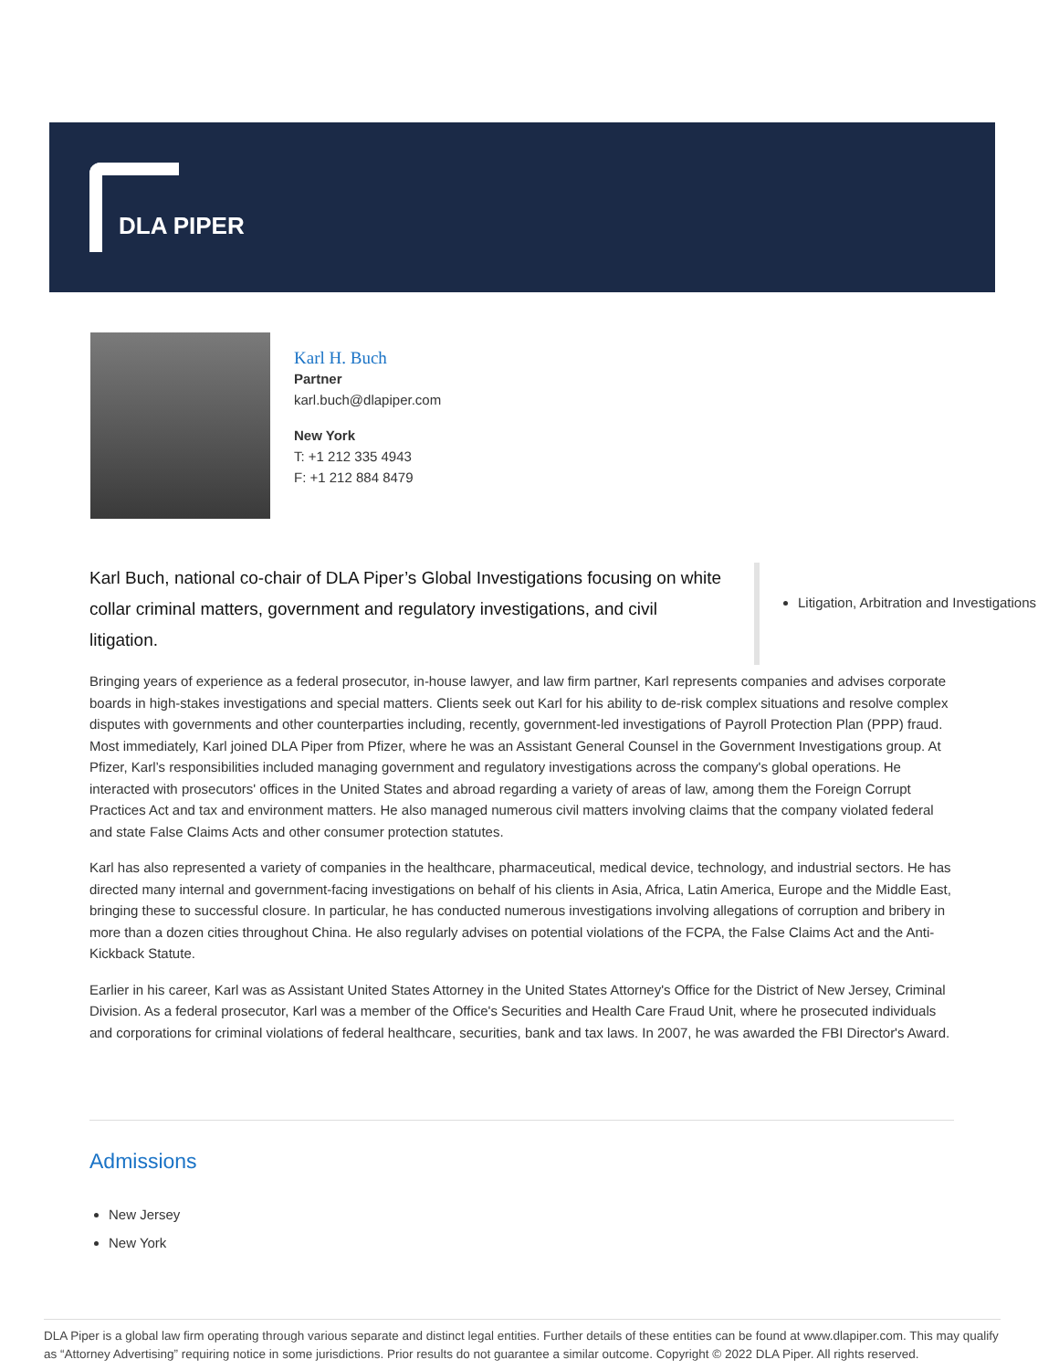DLA PIPER
Karl H. Buch
Partner
karl.buch@dlapiper.com
New York
T: +1 212 335 4943
F: +1 212 884 8479
Karl Buch, national co-chair of DLA Piper’s Global Investigations focusing on white collar criminal matters, government and regulatory investigations, and civil litigation.
Litigation, Arbitration and Investigations
Bringing years of experience as a federal prosecutor, in-house lawyer, and law firm partner, Karl represents companies and advises corporate boards in high-stakes investigations and special matters. Clients seek out Karl for his ability to de-risk complex situations and resolve complex disputes with governments and other counterparties including, recently, government-led investigations of Payroll Protection Plan (PPP) fraud. Most immediately, Karl joined DLA Piper from Pfizer, where he was an Assistant General Counsel in the Government Investigations group. At Pfizer, Karl’s responsibilities included managing government and regulatory investigations across the company's global operations. He interacted with prosecutors' offices in the United States and abroad regarding a variety of areas of law, among them the Foreign Corrupt Practices Act and tax and environment matters. He also managed numerous civil matters involving claims that the company violated federal and state False Claims Acts and other consumer protection statutes.
Karl has also represented a variety of companies in the healthcare, pharmaceutical, medical device, technology, and industrial sectors. He has directed many internal and government-facing investigations on behalf of his clients in Asia, Africa, Latin America, Europe and the Middle East, bringing these to successful closure. In particular, he has conducted numerous investigations involving allegations of corruption and bribery in more than a dozen cities throughout China. He also regularly advises on potential violations of the FCPA, the False Claims Act and the Anti-Kickback Statute.
Earlier in his career, Karl was as Assistant United States Attorney in the United States Attorney's Office for the District of New Jersey, Criminal Division. As a federal prosecutor, Karl was a member of the Office's Securities and Health Care Fraud Unit, where he prosecuted individuals and corporations for criminal violations of federal healthcare, securities, bank and tax laws. In 2007, he was awarded the FBI Director's Award.
Admissions
New Jersey
New York
DLA Piper is a global law firm operating through various separate and distinct legal entities. Further details of these entities can be found at www.dlapiper.com. This may qualify as “Attorney Advertising” requiring notice in some jurisdictions. Prior results do not guarantee a similar outcome. Copyright © 2022 DLA Piper. All rights reserved.